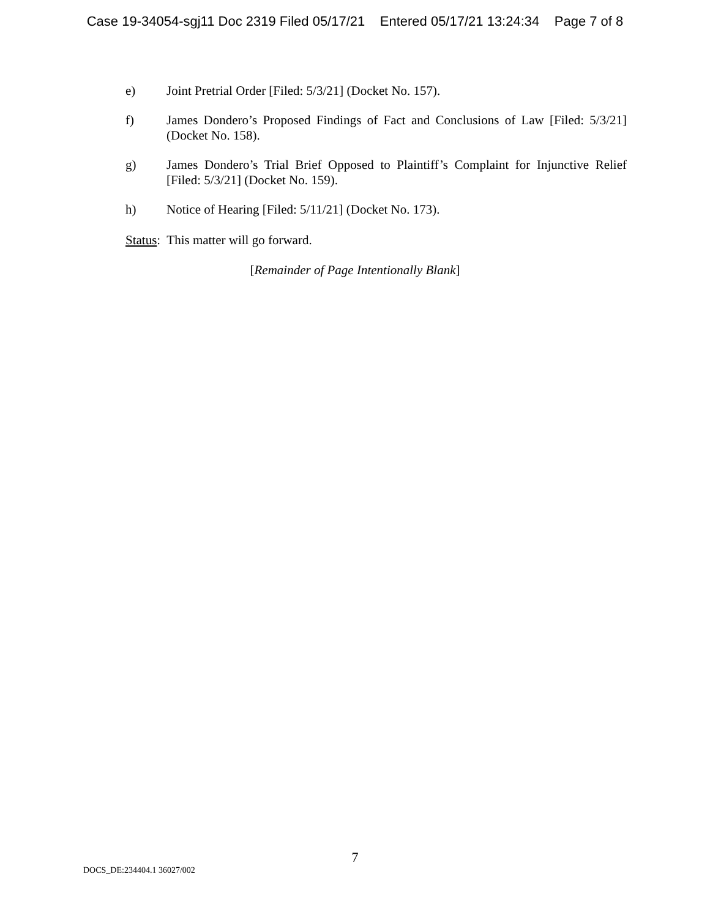Case 19-34054-sgj11 Doc 2319 Filed 05/17/21 Entered 05/17/21 13:24:34 Page 7 of 8
e) Joint Pretrial Order [Filed: 5/3/21] (Docket No. 157).
f) James Dondero’s Proposed Findings of Fact and Conclusions of Law [Filed: 5/3/21] (Docket No. 158).
g) James Dondero’s Trial Brief Opposed to Plaintiff’s Complaint for Injunctive Relief [Filed: 5/3/21] (Docket No. 159).
h) Notice of Hearing [Filed: 5/11/21] (Docket No. 173).
Status: This matter will go forward.
[Remainder of Page Intentionally Blank]
7
DOCS_DE:234404.1 36027/002